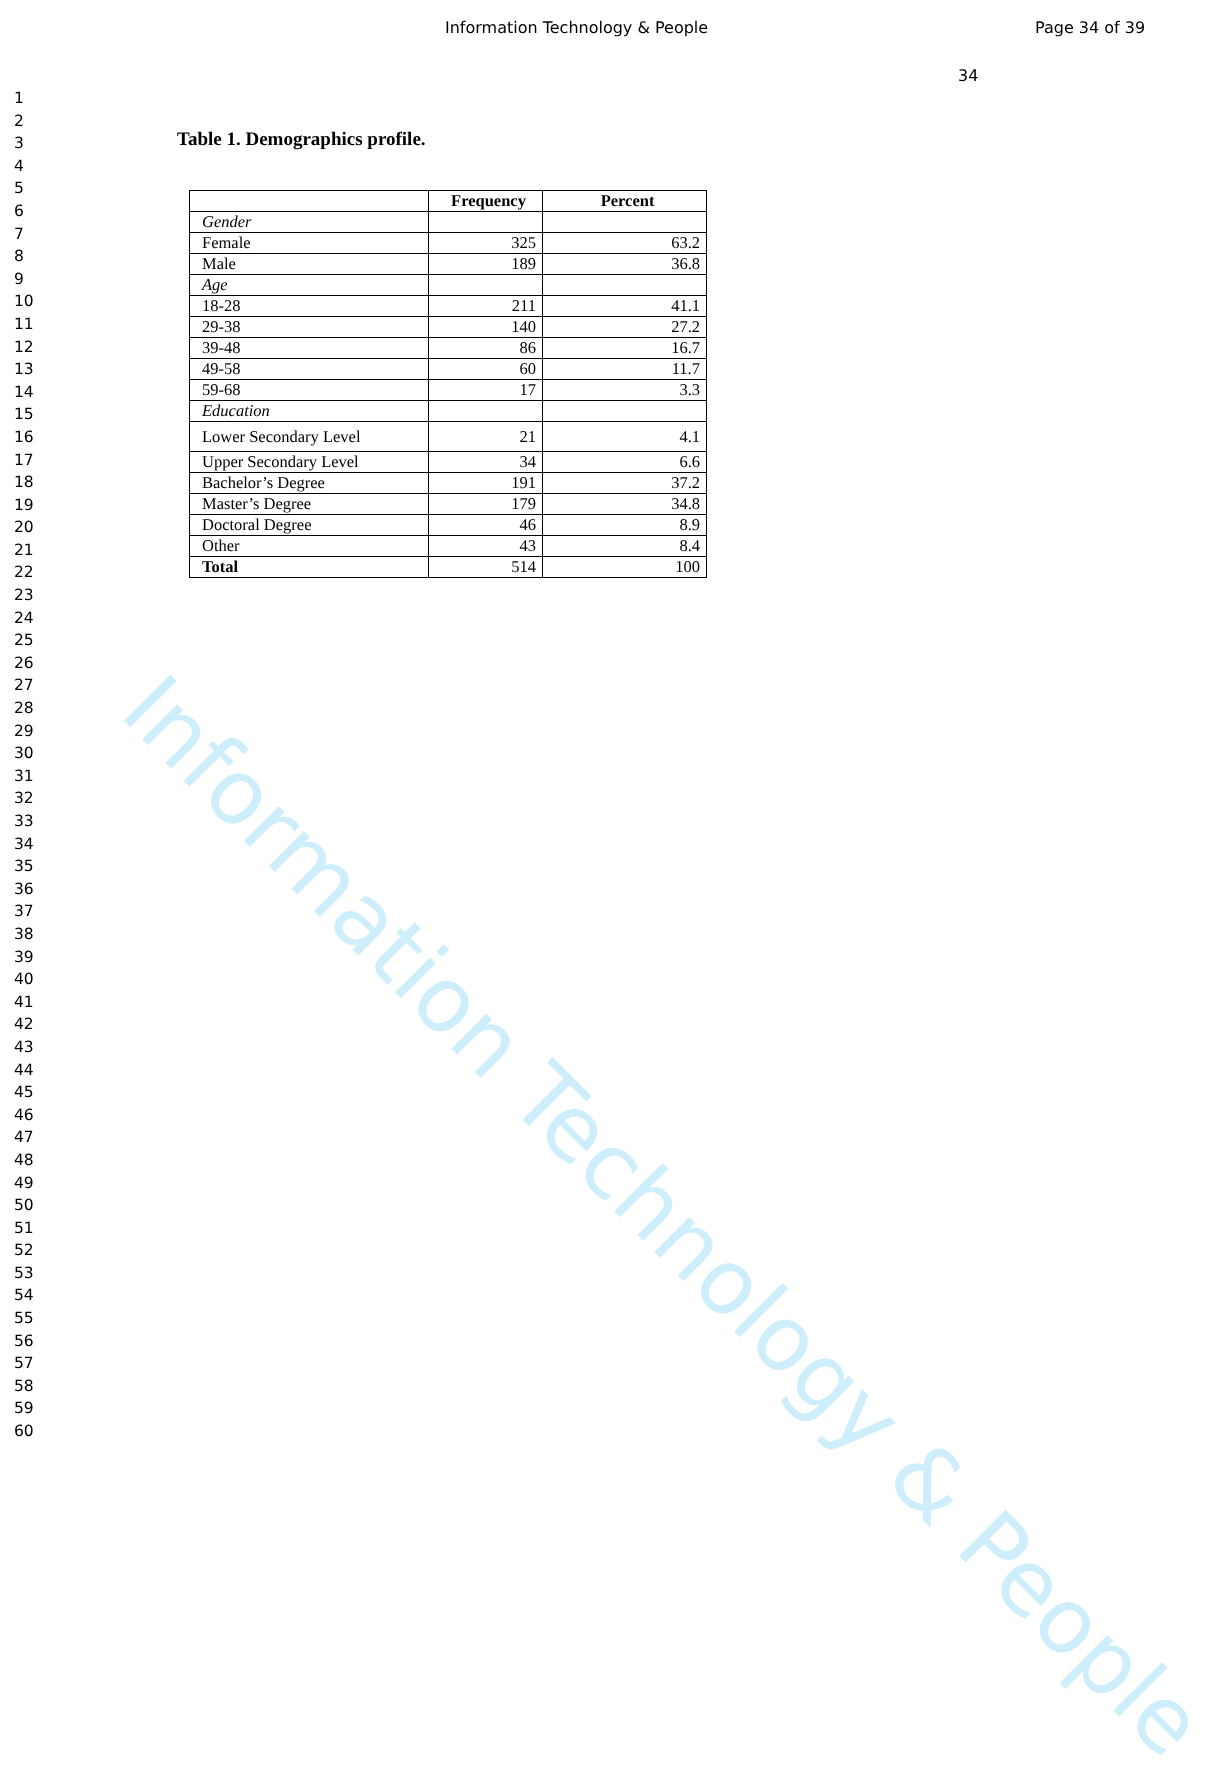Information Technology & People
Information Technology & People Page 34 of 39
34
1
2
3
4
5
6
7
8
9
10
11
12
13
14
15
16
17
18
19
20
21
22
23
24
25
26
27
28
29
30
31
32
33
34
35
36
37
38
39
40
41
42
43
44
45
46
47
48
49
50
51
52
53
54
55
56
57
58
59
60
Table 1. Demographics profile.
| | Frequency | Percent |
| --- | --- | --- |
| Gender | | |
| Female | 325 | 63.2 |
| Male | 189 | 36.8 |
| Age | | |
| 18-28 | 211 | 41.1 |
| 29-38 | 140 | 27.2 |
| 39-48 | 86 | 16.7 |
| 49-58 | 60 | 11.7 |
| 59-68 | 17 | 3.3 |
| Education | | |
| Lower Secondary Level | 21 | 4.1 |
| Upper Secondary Level | 34 | 6.6 |
| Bachelor’s Degree | 191 | 37.2 |
| Master’s Degree | 179 | 34.8 |
| Doctoral Degree | 46 | 8.9 |
| Other | 43 | 8.4 |
| Total | 514 | 100 |